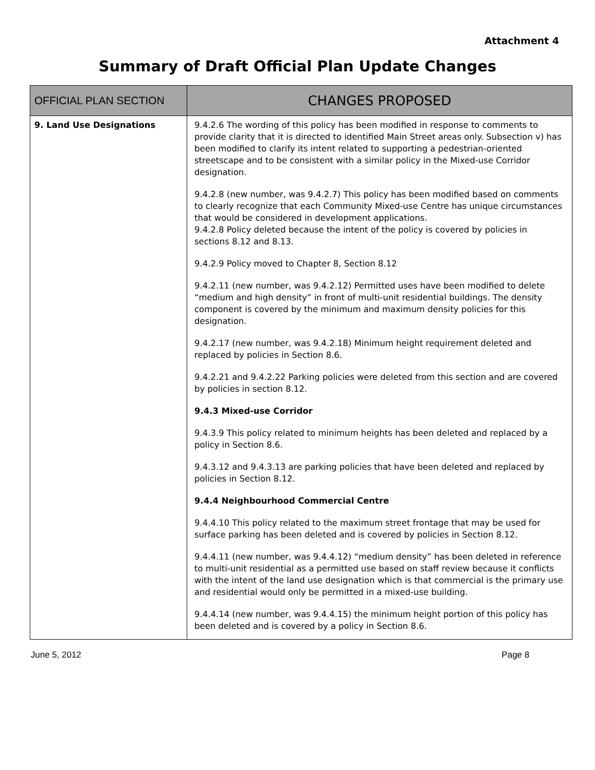Attachment 4
Summary of Draft Official Plan Update Changes
| OFFICIAL PLAN SECTION | CHANGES PROPOSED |
| --- | --- |
| 9. Land Use Designations | 9.4.2.6 The wording of this policy has been modified in response to comments to provide clarity that it is directed to identified Main Street areas only. Subsection v) has been modified to clarify its intent related to supporting a pedestrian-oriented streetscape and to be consistent with a similar policy in the Mixed-use Corridor designation. 9.4.2.8 (new number, was 9.4.2.7) This policy has been modified based on comments to clearly recognize that each Community Mixed-use Centre has unique circumstances that would be considered in development applications. 9.4.2.8 Policy deleted because the intent of the policy is covered by policies in sections 8.12 and 8.13. 9.4.2.9 Policy moved to Chapter 8, Section 8.12 9.4.2.11 (new number, was 9.4.2.12) Permitted uses have been modified to delete “medium and high density” in front of multi-unit residential buildings. The density component is covered by the minimum and maximum density policies for this designation. 9.4.2.17 (new number, was 9.4.2.18) Minimum height requirement deleted and replaced by policies in Section 8.6. 9.4.2.21 and 9.4.2.22 Parking policies were deleted from this section and are covered by policies in section 8.12. 9.4.3 Mixed-use Corridor 9.4.3.9 This policy related to minimum heights has been deleted and replaced by a policy in Section 8.6. 9.4.3.12 and 9.4.3.13 are parking policies that have been deleted and replaced by policies in Section 8.12. 9.4.4 Neighbourhood Commercial Centre 9.4.4.10 This policy related to the maximum street frontage that may be used for surface parking has been deleted and is covered by policies in Section 8.12. 9.4.4.11 (new number, was 9.4.4.12) “medium density” has been deleted in reference to multi-unit residential as a permitted use based on staff review because it conflicts with the intent of the land use designation which is that commercial is the primary use and residential would only be permitted in a mixed-use building. 9.4.4.14 (new number, was 9.4.4.15) the minimum height portion of this policy has been deleted and is covered by a policy in Section 8.6. |
June 5, 2012 Page 8